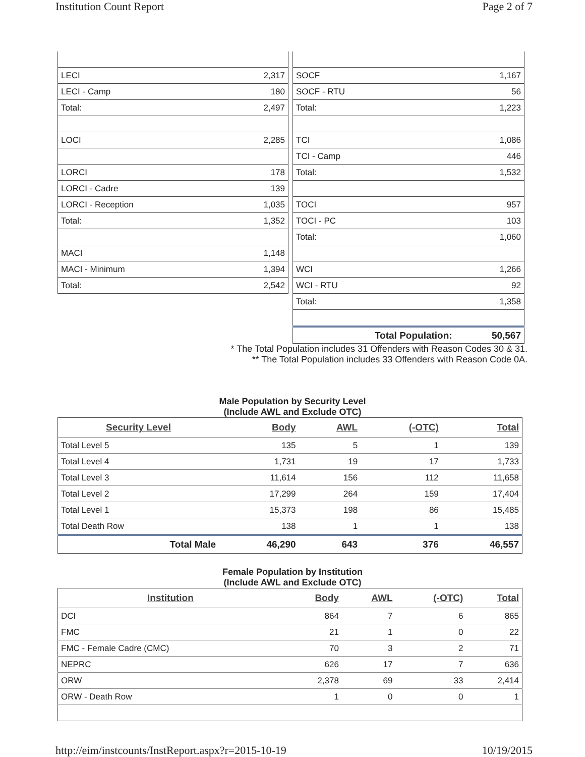Institution Count Report Page 2 of 7
| LECI | 2,317 |
| LECI - Camp | 180 |
| Total: | 2,497 |
| LOCI | 2,285 |
| LORCI | 178 |
| LORCI - Cadre | 139 |
| LORCI - Reception | 1,035 |
| Total: | 1,352 |
| MACI | 1,148 |
| MACI - Minimum | 1,394 |
| Total: | 2,542 |
| SOCF | 1,167 |
| SOCF - RTU | 56 |
| Total: | 1,223 |
| TCI | 1,086 |
| TCI - Camp | 446 |
| Total: | 1,532 |
| TOCI | 957 |
| TOCI - PC | 103 |
| Total: | 1,060 |
| WCI | 1,266 |
| WCI - RTU | 92 |
| Total: | 1,358 |
| Total Population: | 50,567 |
* The Total Population includes 31 Offenders with Reason Codes 30 & 31.
** The Total Population includes 33 Offenders with Reason Code 0A.
Male Population by Security Level
(Include AWL and Exclude OTC)
| Security Level | Body | AWL | (-OTC) | Total |
| --- | --- | --- | --- | --- |
| Total Level 5 | 135 | 5 | 1 | 139 |
| Total Level 4 | 1,731 | 19 | 17 | 1,733 |
| Total Level 3 | 11,614 | 156 | 112 | 11,658 |
| Total Level 2 | 17,299 | 264 | 159 | 17,404 |
| Total Level 1 | 15,373 | 198 | 86 | 15,485 |
| Total Death Row | 138 | 1 | 1 | 138 |
| Total Male | 46,290 | 643 | 376 | 46,557 |
Female Population by Institution
(Include AWL and Exclude OTC)
| Institution | Body | AWL | (-OTC) | Total |
| --- | --- | --- | --- | --- |
| DCI | 864 | 7 | 6 | 865 |
| FMC | 21 | 1 | 0 | 22 |
| FMC - Female Cadre (CMC) | 70 | 3 | 2 | 71 |
| NEPRC | 626 | 17 | 7 | 636 |
| ORW | 2,378 | 69 | 33 | 2,414 |
| ORW - Death Row | 1 | 0 | 0 | 1 |
http://eim/instcounts/InstReport.aspx?r=2015-10-19 10/19/2015